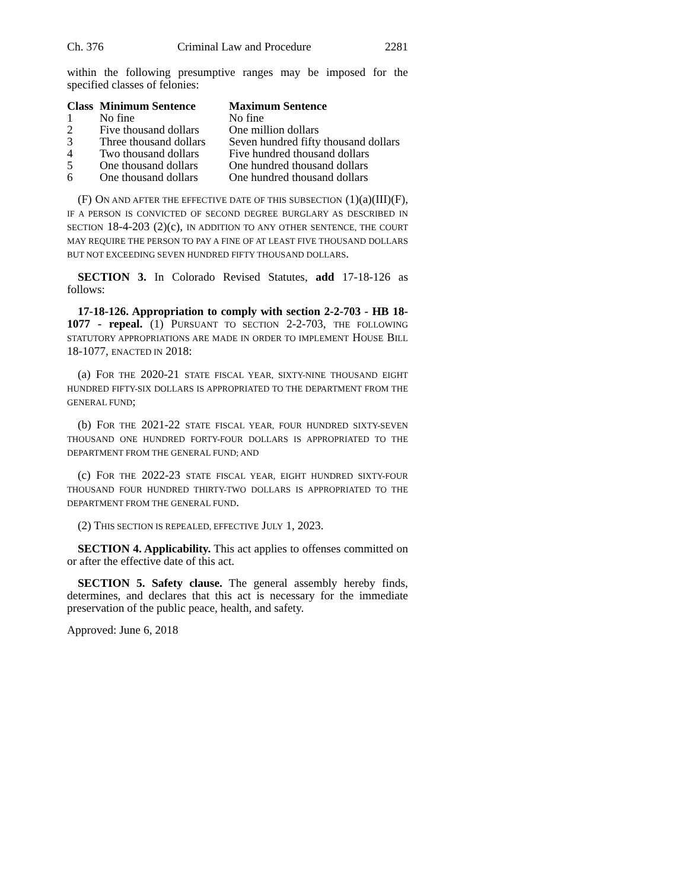Ch. 376 Criminal Law and Procedure 2281
within the following presumptive ranges may be imposed for the specified classes of felonies:
| Class | Minimum Sentence | Maximum Sentence |
| --- | --- | --- |
| 1 | No fine | No fine |
| 2 | Five thousand dollars | One million dollars |
| 3 | Three thousand dollars | Seven hundred fifty thousand dollars |
| 4 | Two thousand dollars | Five hundred thousand dollars |
| 5 | One thousand dollars | One hundred thousand dollars |
| 6 | One thousand dollars | One hundred thousand dollars |
(F) ON AND AFTER THE EFFECTIVE DATE OF THIS SUBSECTION (1)(a)(III)(F), IF A PERSON IS CONVICTED OF SECOND DEGREE BURGLARY AS DESCRIBED IN SECTION 18-4-203 (2)(c), IN ADDITION TO ANY OTHER SENTENCE, THE COURT MAY REQUIRE THE PERSON TO PAY A FINE OF AT LEAST FIVE THOUSAND DOLLARS BUT NOT EXCEEDING SEVEN HUNDRED FIFTY THOUSAND DOLLARS.
SECTION 3. In Colorado Revised Statutes, add 17-18-126 as follows:
17-18-126. Appropriation to comply with section 2-2-703 - HB 18-1077 - repeal. (1) PURSUANT TO SECTION 2-2-703, THE FOLLOWING STATUTORY APPROPRIATIONS ARE MADE IN ORDER TO IMPLEMENT HOUSE BILL 18-1077, ENACTED IN 2018:
(a) FOR THE 2020-21 STATE FISCAL YEAR, SIXTY-NINE THOUSAND EIGHT HUNDRED FIFTY-SIX DOLLARS IS APPROPRIATED TO THE DEPARTMENT FROM THE GENERAL FUND;
(b) FOR THE 2021-22 STATE FISCAL YEAR, FOUR HUNDRED SIXTY-SEVEN THOUSAND ONE HUNDRED FORTY-FOUR DOLLARS IS APPROPRIATED TO THE DEPARTMENT FROM THE GENERAL FUND; AND
(c) FOR THE 2022-23 STATE FISCAL YEAR, EIGHT HUNDRED SIXTY-FOUR THOUSAND FOUR HUNDRED THIRTY-TWO DOLLARS IS APPROPRIATED TO THE DEPARTMENT FROM THE GENERAL FUND.
(2) THIS SECTION IS REPEALED, EFFECTIVE JULY 1, 2023.
SECTION 4. Applicability. This act applies to offenses committed on or after the effective date of this act.
SECTION 5. Safety clause. The general assembly hereby finds, determines, and declares that this act is necessary for the immediate preservation of the public peace, health, and safety.
Approved: June 6, 2018